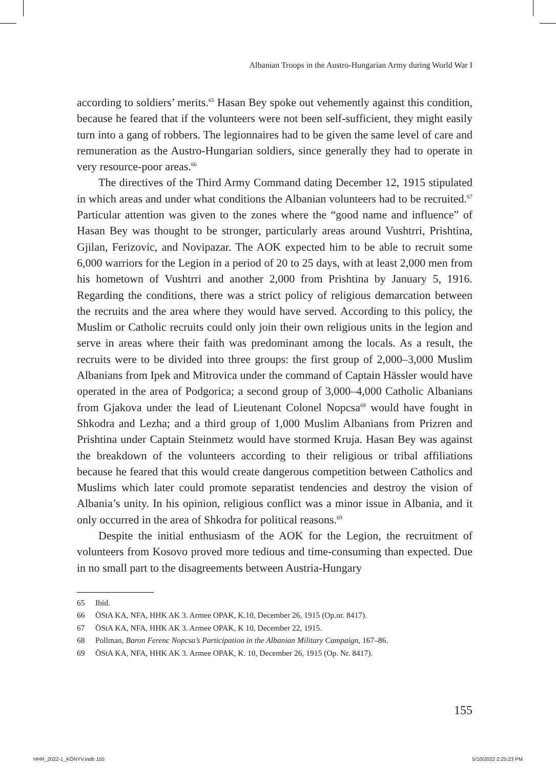Albanian Troops in the Austro-Hungarian Army during World War I
according to soldiers’ merits.<sup>65</sup> Hasan Bey spoke out vehemently against this condition, because he feared that if the volunteers were not been self-sufficient, they might easily turn into a gang of robbers. The legionnaires had to be given the same level of care and remuneration as the Austro-Hungarian soldiers, since generally they had to operate in very resource-poor areas.<sup>66</sup>
The directives of the Third Army Command dating December 12, 1915 stipulated in which areas and under what conditions the Albanian volunteers had to be recruited.<sup>67</sup> Particular attention was given to the zones where the “good name and influence” of Hasan Bey was thought to be stronger, particularly areas around Vushtrri, Prishtina, Gjilan, Ferizovic, and Novipazar. The AOK expected him to be able to recruit some 6,000 warriors for the Legion in a period of 20 to 25 days, with at least 2,000 men from his hometown of Vushtrri and another 2,000 from Prishtina by January 5, 1916. Regarding the conditions, there was a strict policy of religious demarcation between the recruits and the area where they would have served. According to this policy, the Muslim or Catholic recruits could only join their own religious units in the legion and serve in areas where their faith was predominant among the locals. As a result, the recruits were to be divided into three groups: the first group of 2,000–3,000 Muslim Albanians from Ipek and Mitrovica under the command of Captain Hässler would have operated in the area of Podgorica; a second group of 3,000–4,000 Catholic Albanians from Gjakova under the lead of Lieutenant Colonel Nopcsa<sup>68</sup> would have fought in Shkodra and Lezha; and a third group of 1,000 Muslim Albanians from Prizren and Prishtina under Captain Steinmetz would have stormed Kruja. Hasan Bey was against the breakdown of the volunteers according to their religious or tribal affiliations because he feared that this would create dangerous competition between Catholics and Muslims which later could promote separatist tendencies and destroy the vision of Albania’s unity. In his opinion, religious conflict was a minor issue in Albania, and it only occurred in the area of Shkodra for political reasons.<sup>69</sup>
Despite the initial enthusiasm of the AOK for the Legion, the recruitment of volunteers from Kosovo proved more tedious and time-consuming than expected. Due in no small part to the disagreements between Austria-Hungary
65 Ibid.
66 ÖStA KA, NFA, HHK AK 3. Armee OPAK, K.10, December 26, 1915 (Op.nr. 8417).
67 ÖStA KA, NFA, HHK AK 3. Armee OPAK, K 10, December 22, 1915.
68 Pollman, Baron Ferenc Nopcsa’s Participation in the Albanian Military Campaign, 167–86.
69 ÖStA KA, NFA, HHK AK 3. Armee OPAK, K. 10, December 26, 1915 (Op. Nr. 8417).
155
HHR_2022-1_KÖNYV.indb 155 5/10/2022 2:25:23 PM